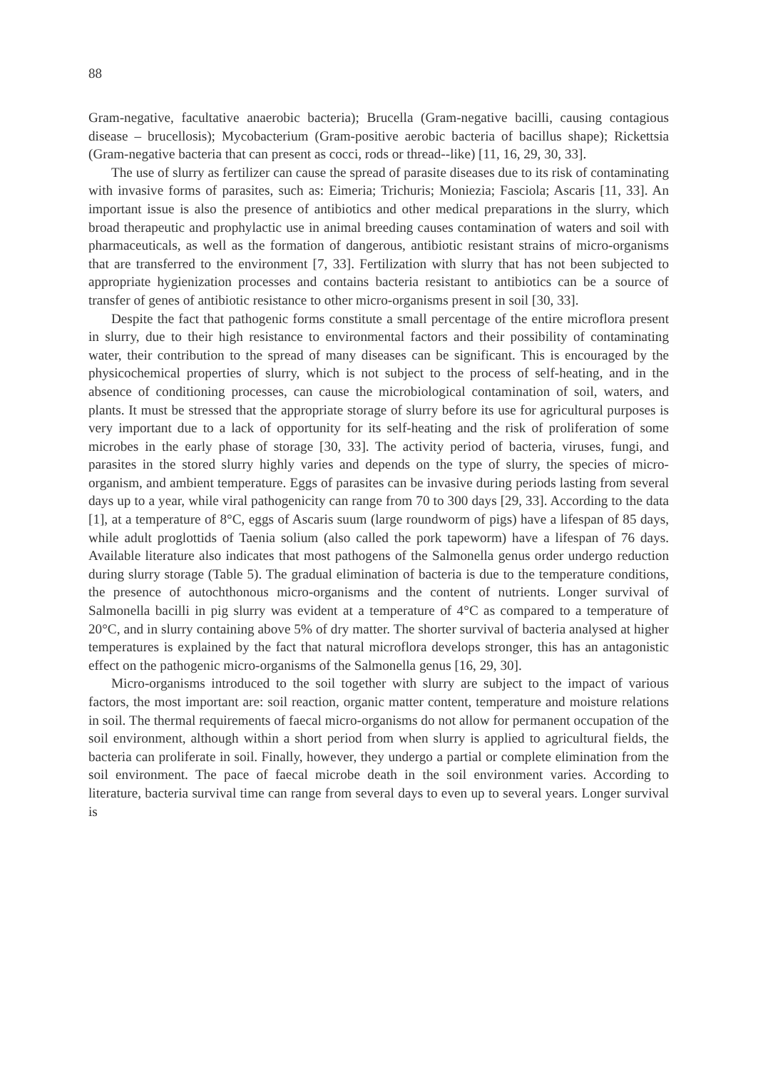88
Gram-negative, facultative anaerobic bacteria); Brucella (Gram-negative bacilli, causing contagious disease – brucellosis); Mycobacterium (Gram-positive aerobic bacteria of bacillus shape); Rickettsia (Gram-negative bacteria that can present as cocci, rods or thread--like) [11, 16, 29, 30, 33].
The use of slurry as fertilizer can cause the spread of parasite diseases due to its risk of contaminating with invasive forms of parasites, such as: Eimeria; Trichuris; Moniezia; Fasciola; Ascaris [11, 33]. An important issue is also the presence of antibiotics and other medical preparations in the slurry, which broad therapeutic and prophylactic use in animal breeding causes contamination of waters and soil with pharmaceuticals, as well as the formation of dangerous, antibiotic resistant strains of micro-organisms that are transferred to the environment [7, 33]. Fertilization with slurry that has not been subjected to appropriate hygienization processes and contains bacteria resistant to antibiotics can be a source of transfer of genes of antibiotic resistance to other micro-organisms present in soil [30, 33].
Despite the fact that pathogenic forms constitute a small percentage of the entire microflora present in slurry, due to their high resistance to environmental factors and their possibility of contaminating water, their contribution to the spread of many diseases can be significant. This is encouraged by the physicochemical properties of slurry, which is not subject to the process of self-heating, and in the absence of conditioning processes, can cause the microbiological contamination of soil, waters, and plants. It must be stressed that the appropriate storage of slurry before its use for agricultural purposes is very important due to a lack of opportunity for its self-heating and the risk of proliferation of some microbes in the early phase of storage [30, 33]. The activity period of bacteria, viruses, fungi, and parasites in the stored slurry highly varies and depends on the type of slurry, the species of micro-organism, and ambient temperature. Eggs of parasites can be invasive during periods lasting from several days up to a year, while viral pathogenicity can range from 70 to 300 days [29, 33]. According to the data [1], at a temperature of 8°C, eggs of Ascaris suum (large roundworm of pigs) have a lifespan of 85 days, while adult proglottids of Taenia solium (also called the pork tapeworm) have a lifespan of 76 days. Available literature also indicates that most pathogens of the Salmonella genus order undergo reduction during slurry storage (Table 5). The gradual elimination of bacteria is due to the temperature conditions, the presence of autochthonous micro-organisms and the content of nutrients. Longer survival of Salmonella bacilli in pig slurry was evident at a temperature of 4°C as compared to a temperature of 20°C, and in slurry containing above 5% of dry matter. The shorter survival of bacteria analysed at higher temperatures is explained by the fact that natural microflora develops stronger, this has an antagonistic effect on the pathogenic micro-organisms of the Salmonella genus [16, 29, 30].
Micro-organisms introduced to the soil together with slurry are subject to the impact of various factors, the most important are: soil reaction, organic matter content, temperature and moisture relations in soil. The thermal requirements of faecal micro-organisms do not allow for permanent occupation of the soil environment, although within a short period from when slurry is applied to agricultural fields, the bacteria can proliferate in soil. Finally, however, they undergo a partial or complete elimination from the soil environment. The pace of faecal microbe death in the soil environment varies. According to literature, bacteria survival time can range from several days to even up to several years. Longer survival is